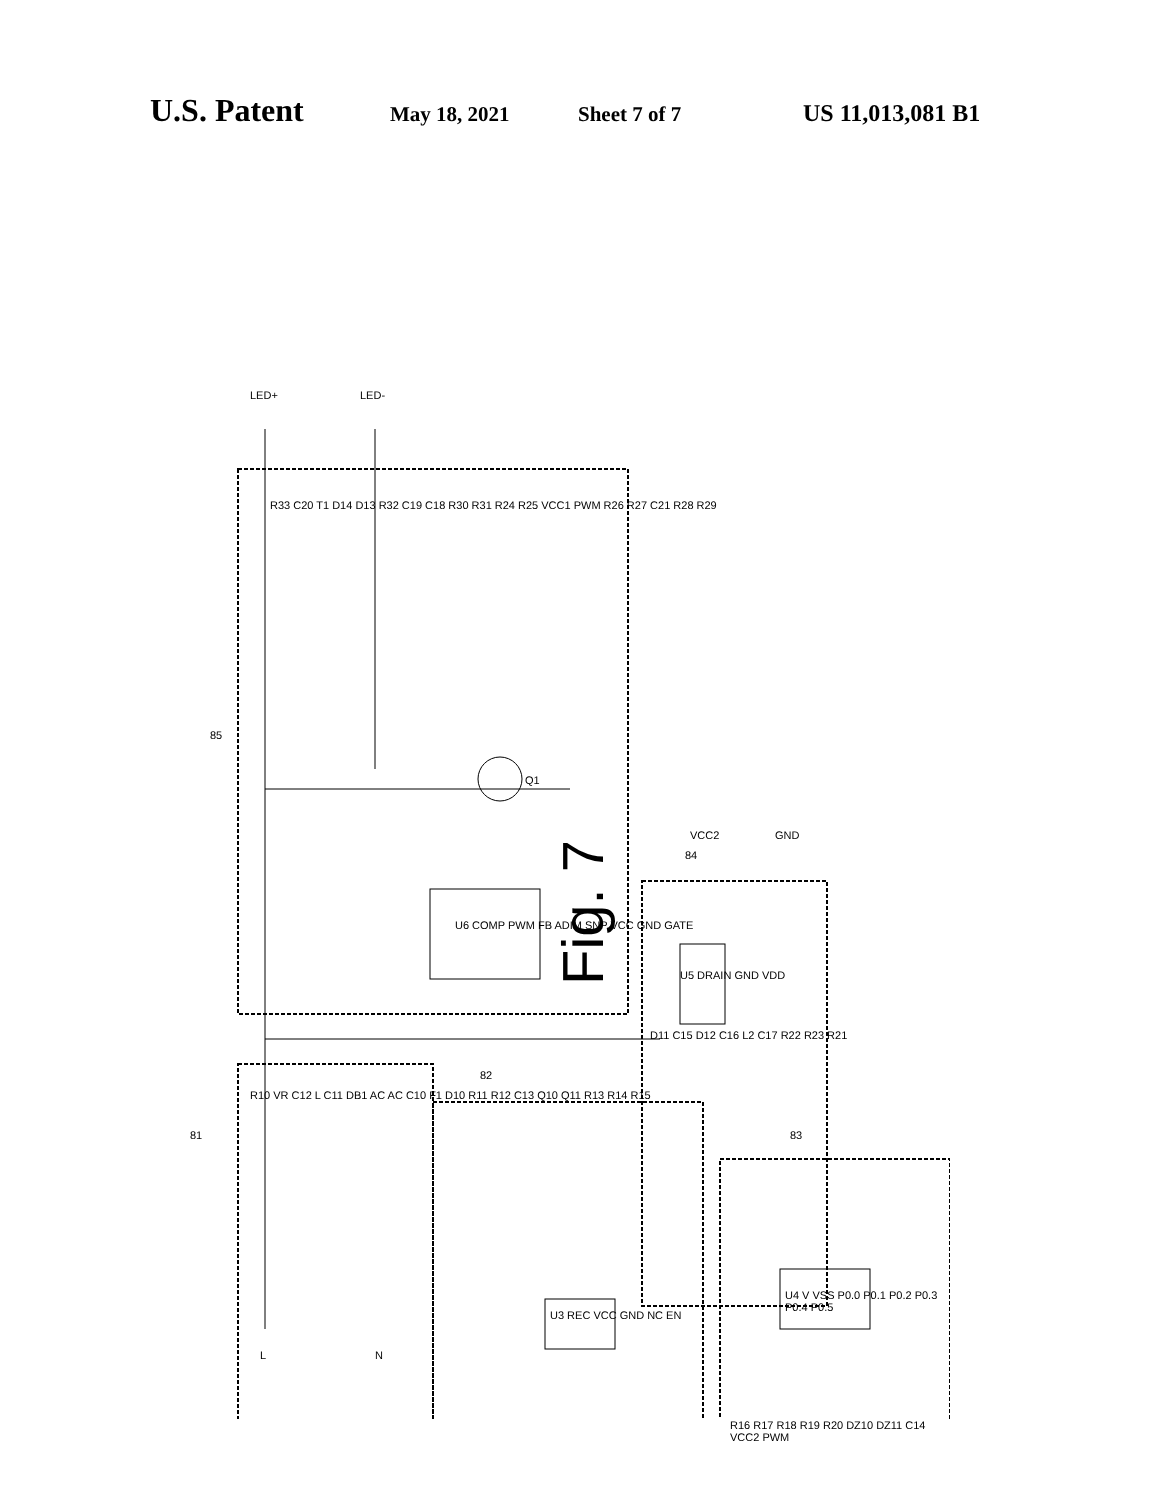U.S. Patent May 18, 2021 Sheet 7 of 7 US 11,013,081 B1
Fig. 7
85
84
81
82
83
LED+ LED-
U6 COMP PWM FB ADIM SNP VCC GND GATE
Q1
U5 DRAIN GND VDD
VCC2 GND
U3 REC VCC GND NC EN
U4 V VSS P0.0 P0.1 P0.2 P0.3 P0.4 P0.5
L N
R33 C20 T1 D14 D13 R32 C19 C18 R30 R31 R24 R25 VCC1 PWM R26 R27 C21 R28 R29
D11 C15 D12 C16 L2 C17 R22 R23 R21
R10 VR C12 L C11 DB1 AC AC C10 F1 D10 R11 R12 C13 Q10 Q11 R13 R14 R15
R16 R17 R18 R19 R20 DZ10 DZ11 C14 VCC2 PWM